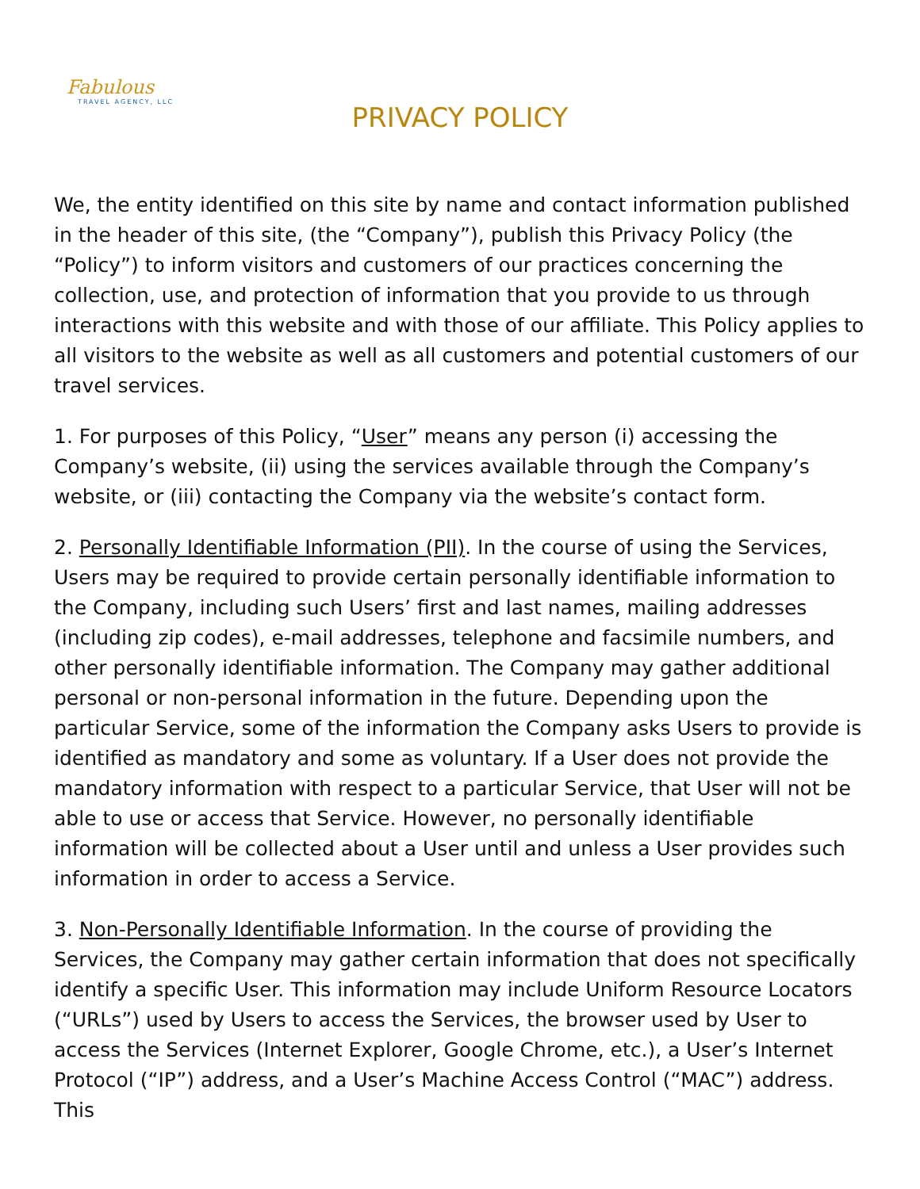Fabulous
TRAVEL AGENCY, LLC
PRIVACY POLICY
We, the entity identified on this site by name and contact information published in the header of this site, (the “Company”), publish this Privacy Policy (the “Policy”) to inform visitors and customers of our practices concerning the collection, use, and protection of information that you provide to us through interactions with this website and with those of our affiliate. This Policy applies to all visitors to the website as well as all customers and potential customers of our travel services.
1. For purposes of this Policy, “User” means any person (i) accessing the Company’s website, (ii) using the services available through the Company’s website, or (iii) contacting the Company via the website’s contact form.
2. Personally Identifiable Information (PII). In the course of using the Services, Users may be required to provide certain personally identifiable information to the Company, including such Users’ first and last names, mailing addresses (including zip codes), e-mail addresses, telephone and facsimile numbers, and other personally identifiable information. The Company may gather additional personal or non-personal information in the future. Depending upon the particular Service, some of the information the Company asks Users to provide is identified as mandatory and some as voluntary. If a User does not provide the mandatory information with respect to a particular Service, that User will not be able to use or access that Service. However, no personally identifiable information will be collected about a User until and unless a User provides such information in order to access a Service.
3. Non-Personally Identifiable Information. In the course of providing the Services, the Company may gather certain information that does not specifically identify a specific User. This information may include Uniform Resource Locators (“URLs”) used by Users to access the Services, the browser used by User to access the Services (Internet Explorer, Google Chrome, etc.), a User’s Internet Protocol (“IP”) address, and a User’s Machine Access Control (“MAC”) address. This